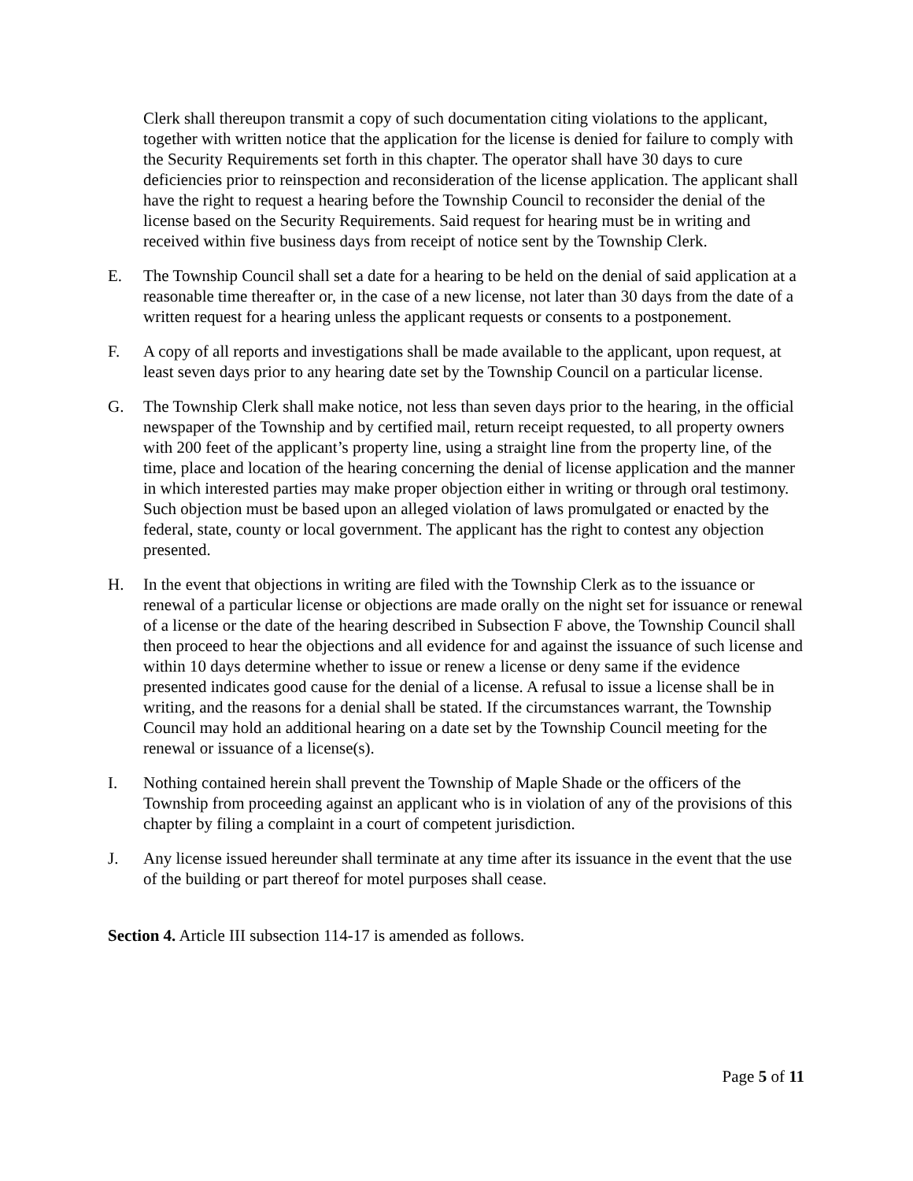Clerk shall thereupon transmit a copy of such documentation citing violations to the applicant, together with written notice that the application for the license is denied for failure to comply with the Security Requirements set forth in this chapter. The operator shall have 30 days to cure deficiencies prior to reinspection and reconsideration of the license application. The applicant shall have the right to request a hearing before the Township Council to reconsider the denial of the license based on the Security Requirements. Said request for hearing must be in writing and received within five business days from receipt of notice sent by the Township Clerk.
E. The Township Council shall set a date for a hearing to be held on the denial of said application at a reasonable time thereafter or, in the case of a new license, not later than 30 days from the date of a written request for a hearing unless the applicant requests or consents to a postponement.
F. A copy of all reports and investigations shall be made available to the applicant, upon request, at least seven days prior to any hearing date set by the Township Council on a particular license.
G. The Township Clerk shall make notice, not less than seven days prior to the hearing, in the official newspaper of the Township and by certified mail, return receipt requested, to all property owners with 200 feet of the applicant’s property line, using a straight line from the property line, of the time, place and location of the hearing concerning the denial of license application and the manner in which interested parties may make proper objection either in writing or through oral testimony. Such objection must be based upon an alleged violation of laws promulgated or enacted by the federal, state, county or local government. The applicant has the right to contest any objection presented.
H. In the event that objections in writing are filed with the Township Clerk as to the issuance or renewal of a particular license or objections are made orally on the night set for issuance or renewal of a license or the date of the hearing described in Subsection F above, the Township Council shall then proceed to hear the objections and all evidence for and against the issuance of such license and within 10 days determine whether to issue or renew a license or deny same if the evidence presented indicates good cause for the denial of a license. A refusal to issue a license shall be in writing, and the reasons for a denial shall be stated. If the circumstances warrant, the Township Council may hold an additional hearing on a date set by the Township Council meeting for the renewal or issuance of a license(s).
I. Nothing contained herein shall prevent the Township of Maple Shade or the officers of the Township from proceeding against an applicant who is in violation of any of the provisions of this chapter by filing a complaint in a court of competent jurisdiction.
J. Any license issued hereunder shall terminate at any time after its issuance in the event that the use of the building or part thereof for motel purposes shall cease.
Section 4. Article III subsection 114-17 is amended as follows.
Page 5 of 11